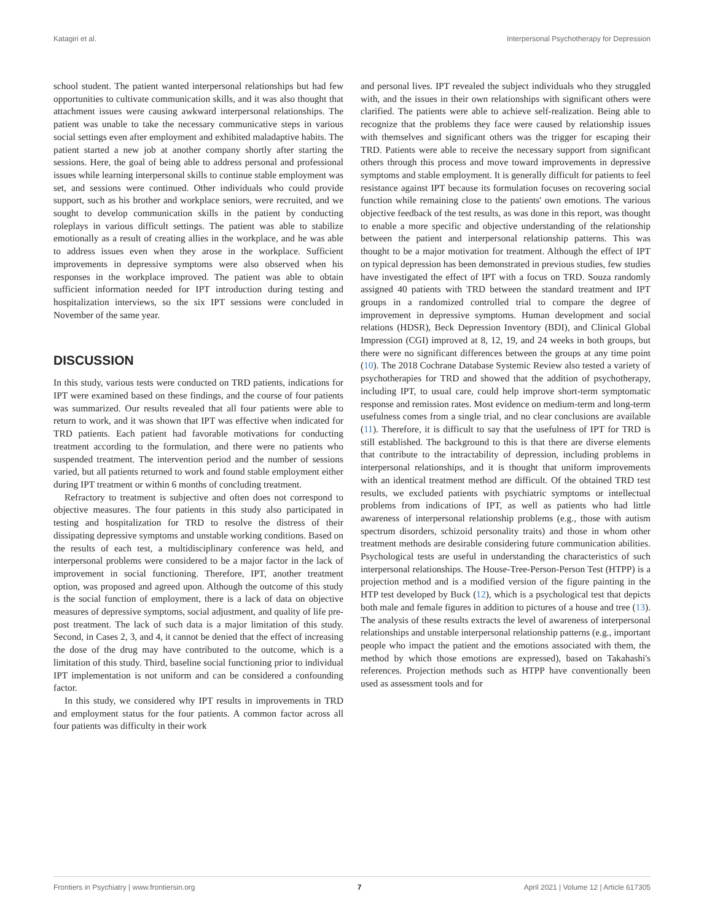Katagiri et al. Interpersonal Psychotherapy for Depression
school student. The patient wanted interpersonal relationships but had few opportunities to cultivate communication skills, and it was also thought that attachment issues were causing awkward interpersonal relationships. The patient was unable to take the necessary communicative steps in various social settings even after employment and exhibited maladaptive habits. The patient started a new job at another company shortly after starting the sessions. Here, the goal of being able to address personal and professional issues while learning interpersonal skills to continue stable employment was set, and sessions were continued. Other individuals who could provide support, such as his brother and workplace seniors, were recruited, and we sought to develop communication skills in the patient by conducting roleplays in various difficult settings. The patient was able to stabilize emotionally as a result of creating allies in the workplace, and he was able to address issues even when they arose in the workplace. Sufficient improvements in depressive symptoms were also observed when his responses in the workplace improved. The patient was able to obtain sufficient information needed for IPT introduction during testing and hospitalization interviews, so the six IPT sessions were concluded in November of the same year.
DISCUSSION
In this study, various tests were conducted on TRD patients, indications for IPT were examined based on these findings, and the course of four patients was summarized. Our results revealed that all four patients were able to return to work, and it was shown that IPT was effective when indicated for TRD patients. Each patient had favorable motivations for conducting treatment according to the formulation, and there were no patients who suspended treatment. The intervention period and the number of sessions varied, but all patients returned to work and found stable employment either during IPT treatment or within 6 months of concluding treatment.
Refractory to treatment is subjective and often does not correspond to objective measures. The four patients in this study also participated in testing and hospitalization for TRD to resolve the distress of their dissipating depressive symptoms and unstable working conditions. Based on the results of each test, a multidisciplinary conference was held, and interpersonal problems were considered to be a major factor in the lack of improvement in social functioning. Therefore, IPT, another treatment option, was proposed and agreed upon. Although the outcome of this study is the social function of employment, there is a lack of data on objective measures of depressive symptoms, social adjustment, and quality of life pre-post treatment. The lack of such data is a major limitation of this study. Second, in Cases 2, 3, and 4, it cannot be denied that the effect of increasing the dose of the drug may have contributed to the outcome, which is a limitation of this study. Third, baseline social functioning prior to individual IPT implementation is not uniform and can be considered a confounding factor.
In this study, we considered why IPT results in improvements in TRD and employment status for the four patients. A common factor across all four patients was difficulty in their work
and personal lives. IPT revealed the subject individuals who they struggled with, and the issues in their own relationships with significant others were clarified. The patients were able to achieve self-realization. Being able to recognize that the problems they face were caused by relationship issues with themselves and significant others was the trigger for escaping their TRD. Patients were able to receive the necessary support from significant others through this process and move toward improvements in depressive symptoms and stable employment. It is generally difficult for patients to feel resistance against IPT because its formulation focuses on recovering social function while remaining close to the patients' own emotions. The various objective feedback of the test results, as was done in this report, was thought to enable a more specific and objective understanding of the relationship between the patient and interpersonal relationship patterns. This was thought to be a major motivation for treatment. Although the effect of IPT on typical depression has been demonstrated in previous studies, few studies have investigated the effect of IPT with a focus on TRD. Souza randomly assigned 40 patients with TRD between the standard treatment and IPT groups in a randomized controlled trial to compare the degree of improvement in depressive symptoms. Human development and social relations (HDSR), Beck Depression Inventory (BDI), and Clinical Global Impression (CGI) improved at 8, 12, 19, and 24 weeks in both groups, but there were no significant differences between the groups at any time point (10). The 2018 Cochrane Database Systemic Review also tested a variety of psychotherapies for TRD and showed that the addition of psychotherapy, including IPT, to usual care, could help improve short-term symptomatic response and remission rates. Most evidence on medium-term and long-term usefulness comes from a single trial, and no clear conclusions are available (11). Therefore, it is difficult to say that the usefulness of IPT for TRD is still established. The background to this is that there are diverse elements that contribute to the intractability of depression, including problems in interpersonal relationships, and it is thought that uniform improvements with an identical treatment method are difficult. Of the obtained TRD test results, we excluded patients with psychiatric symptoms or intellectual problems from indications of IPT, as well as patients who had little awareness of interpersonal relationship problems (e.g., those with autism spectrum disorders, schizoid personality traits) and those in whom other treatment methods are desirable considering future communication abilities. Psychological tests are useful in understanding the characteristics of such interpersonal relationships. The House-Tree-Person-Person Test (HTPP) is a projection method and is a modified version of the figure painting in the HTP test developed by Buck (12), which is a psychological test that depicts both male and female figures in addition to pictures of a house and tree (13). The analysis of these results extracts the level of awareness of interpersonal relationships and unstable interpersonal relationship patterns (e.g., important people who impact the patient and the emotions associated with them, the method by which those emotions are expressed), based on Takahashi's references. Projection methods such as HTPP have conventionally been used as assessment tools and for
Frontiers in Psychiatry | www.frontiersin.org 7 April 2021 | Volume 12 | Article 617305